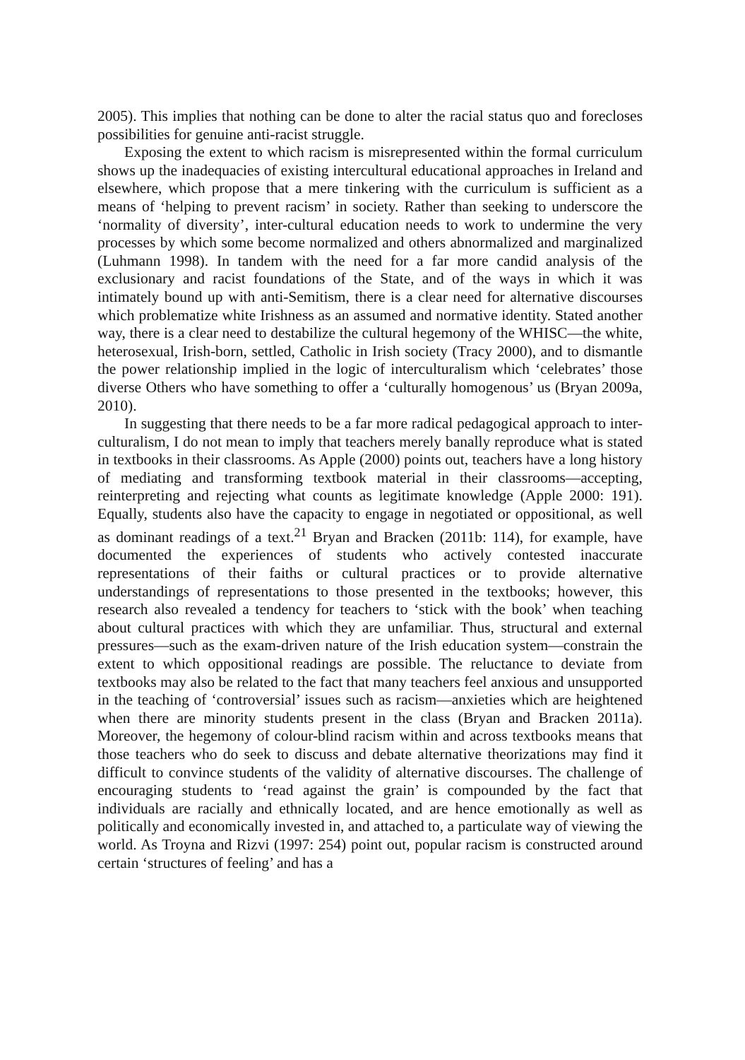2005). This implies that nothing can be done to alter the racial status quo and forecloses possibilities for genuine anti-racist struggle.
Exposing the extent to which racism is misrepresented within the formal curriculum shows up the inadequacies of existing intercultural educational approaches in Ireland and elsewhere, which propose that a mere tinkering with the curriculum is sufficient as a means of ‘helping to prevent racism’ in society. Rather than seeking to underscore the ‘normality of diversity’, inter-cultural education needs to work to undermine the very processes by which some become normalized and others abnormalized and marginalized (Luhmann 1998). In tandem with the need for a far more candid analysis of the exclusionary and racist foundations of the State, and of the ways in which it was intimately bound up with anti-Semitism, there is a clear need for alternative discourses which problematize white Irishness as an assumed and normative identity. Stated another way, there is a clear need to destabilize the cultural hegemony of the WHISC—the white, heterosexual, Irish-born, settled, Catholic in Irish society (Tracy 2000), and to dismantle the power relationship implied in the logic of interculturalism which ‘celebrates’ those diverse Others who have something to offer a ‘culturally homogenous’ us (Bryan 2009a, 2010).
In suggesting that there needs to be a far more radical pedagogical approach to inter-culturalism, I do not mean to imply that teachers merely banally reproduce what is stated in textbooks in their classrooms. As Apple (2000) points out, teachers have a long history of mediating and transforming textbook material in their classrooms—accepting, reinterpreting and rejecting what counts as legitimate knowledge (Apple 2000: 191). Equally, students also have the capacity to engage in negotiated or oppositional, as well as dominant readings of a text.<sup>21</sup> Bryan and Bracken (2011b: 114), for example, have documented the experiences of students who actively contested inaccurate representations of their faiths or cultural practices or to provide alternative understandings of representations to those presented in the textbooks; however, this research also revealed a tendency for teachers to ‘stick with the book’ when teaching about cultural practices with which they are unfamiliar. Thus, structural and external pressures—such as the exam-driven nature of the Irish education system—constrain the extent to which oppositional readings are possible. The reluctance to deviate from textbooks may also be related to the fact that many teachers feel anxious and unsupported in the teaching of ‘controversial’ issues such as racism—anxieties which are heightened when there are minority students present in the class (Bryan and Bracken 2011a). Moreover, the hegemony of colour-blind racism within and across textbooks means that those teachers who do seek to discuss and debate alternative theorizations may find it difficult to convince students of the validity of alternative discourses. The challenge of encouraging students to ‘read against the grain’ is compounded by the fact that individuals are racially and ethnically located, and are hence emotionally as well as politically and economically invested in, and attached to, a particulate way of viewing the world. As Troyna and Rizvi (1997: 254) point out, popular racism is constructed around certain ‘structures of feeling’ and has a